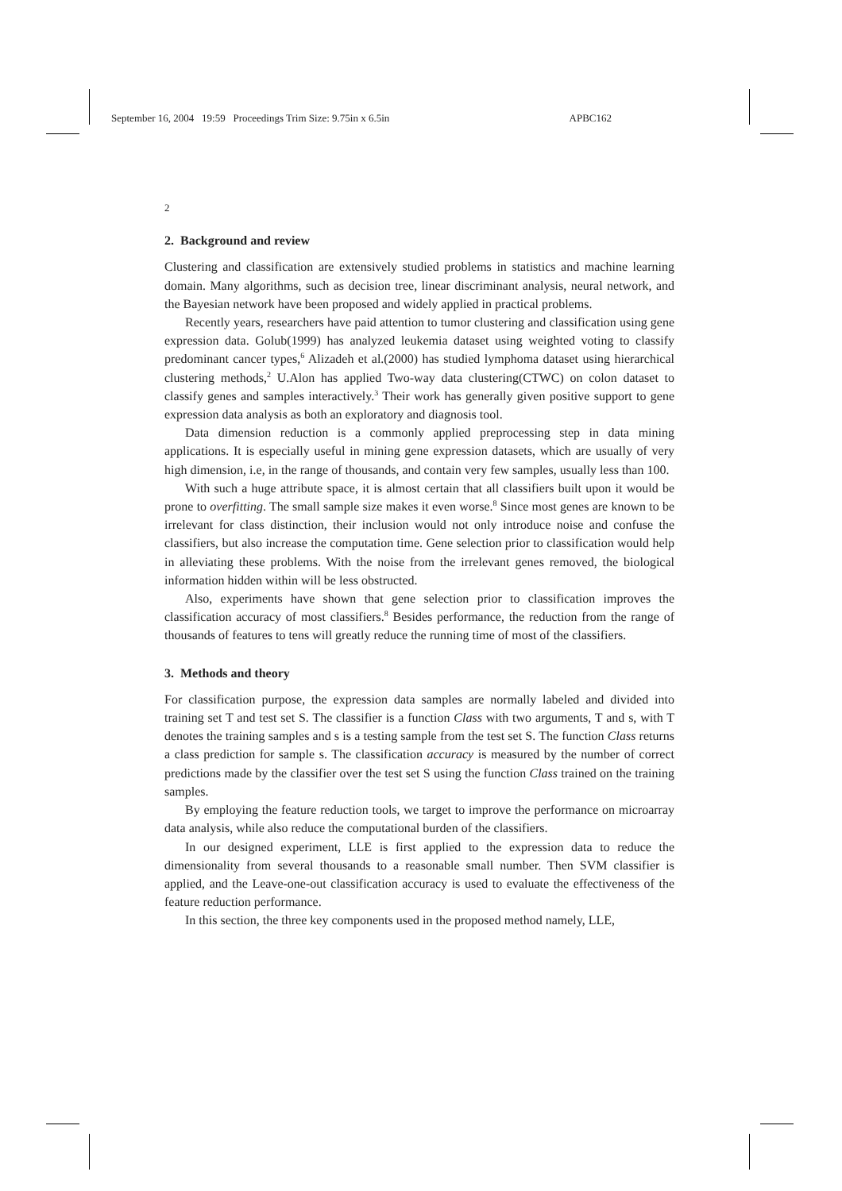September 16, 2004 19:59 Proceedings Trim Size: 9.75in x 6.5in APBC162
2
2. Background and review
Clustering and classification are extensively studied problems in statistics and machine learning domain. Many algorithms, such as decision tree, linear discriminant analysis, neural network, and the Bayesian network have been proposed and widely applied in practical problems.
Recently years, researchers have paid attention to tumor clustering and classification using gene expression data. Golub(1999) has analyzed leukemia dataset using weighted voting to classify predominant cancer types,<sup>6</sup> Alizadeh et al.(2000) has studied lymphoma dataset using hierarchical clustering methods,<sup>2</sup> U.Alon has applied Two-way data clustering(CTWC) on colon dataset to classify genes and samples interactively.<sup>3</sup> Their work has generally given positive support to gene expression data analysis as both an exploratory and diagnosis tool.
Data dimension reduction is a commonly applied preprocessing step in data mining applications. It is especially useful in mining gene expression datasets, which are usually of very high dimension, i.e, in the range of thousands, and contain very few samples, usually less than 100.
With such a huge attribute space, it is almost certain that all classifiers built upon it would be prone to overfitting. The small sample size makes it even worse.<sup>8</sup> Since most genes are known to be irrelevant for class distinction, their inclusion would not only introduce noise and confuse the classifiers, but also increase the computation time. Gene selection prior to classification would help in alleviating these problems. With the noise from the irrelevant genes removed, the biological information hidden within will be less obstructed.
Also, experiments have shown that gene selection prior to classification improves the classification accuracy of most classifiers.<sup>8</sup> Besides performance, the reduction from the range of thousands of features to tens will greatly reduce the running time of most of the classifiers.
3. Methods and theory
For classification purpose, the expression data samples are normally labeled and divided into training set T and test set S. The classifier is a function Class with two arguments, T and s, with T denotes the training samples and s is a testing sample from the test set S. The function Class returns a class prediction for sample s. The classification accuracy is measured by the number of correct predictions made by the classifier over the test set S using the function Class trained on the training samples.
By employing the feature reduction tools, we target to improve the performance on microarray data analysis, while also reduce the computational burden of the classifiers.
In our designed experiment, LLE is first applied to the expression data to reduce the dimensionality from several thousands to a reasonable small number. Then SVM classifier is applied, and the Leave-one-out classification accuracy is used to evaluate the effectiveness of the feature reduction performance.
In this section, the three key components used in the proposed method namely, LLE,